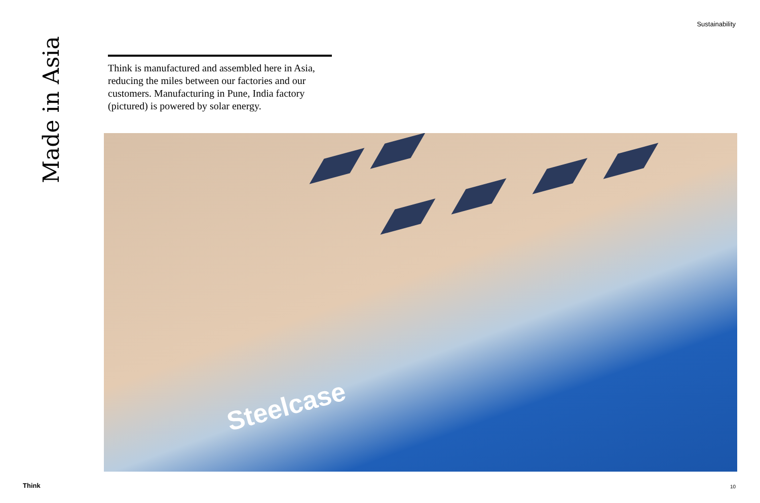Sustainability
Made in Asia
Think is manufactured and assembled here in Asia, reducing the miles between our factories and our customers. Manufacturing in Pune, India factory (pictured) is powered by solar energy.
Steelcase
Think 10